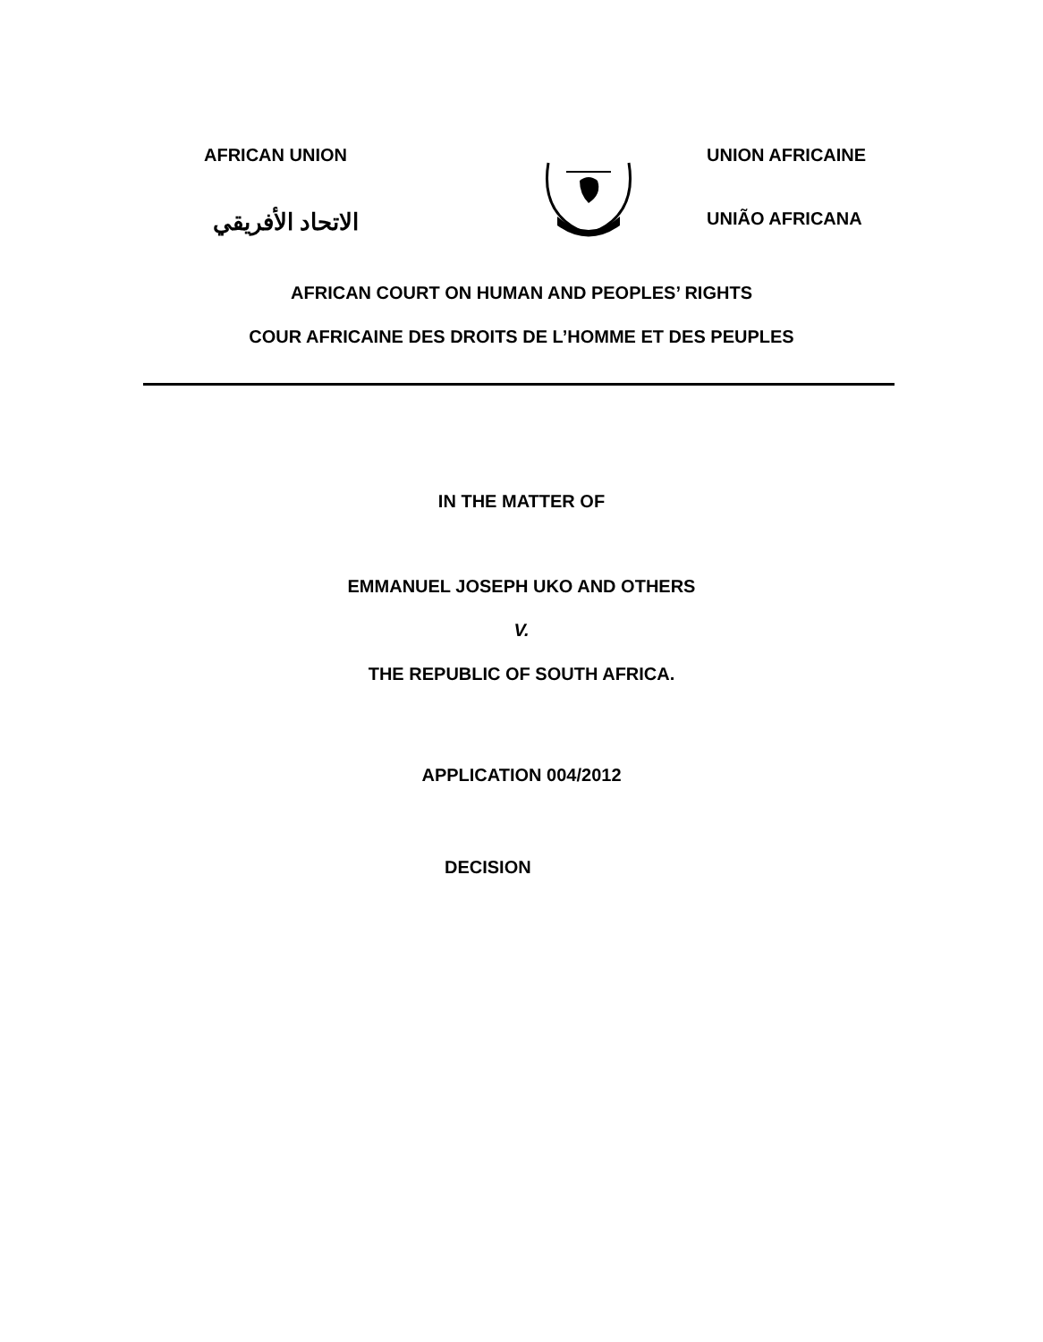AFRICAN UNION
الاتحاد الأفريقي
UNION AFRICAINE
UNIÃO AFRICANA
AFRICAN COURT ON HUMAN AND PEOPLES’ RIGHTS
COUR AFRICAINE DES DROITS DE L’HOMME ET DES PEUPLES
IN THE MATTER OF
EMMANUEL JOSEPH UKO AND OTHERS
V.
THE REPUBLIC OF SOUTH AFRICA.
APPLICATION 004/2012
DECISION